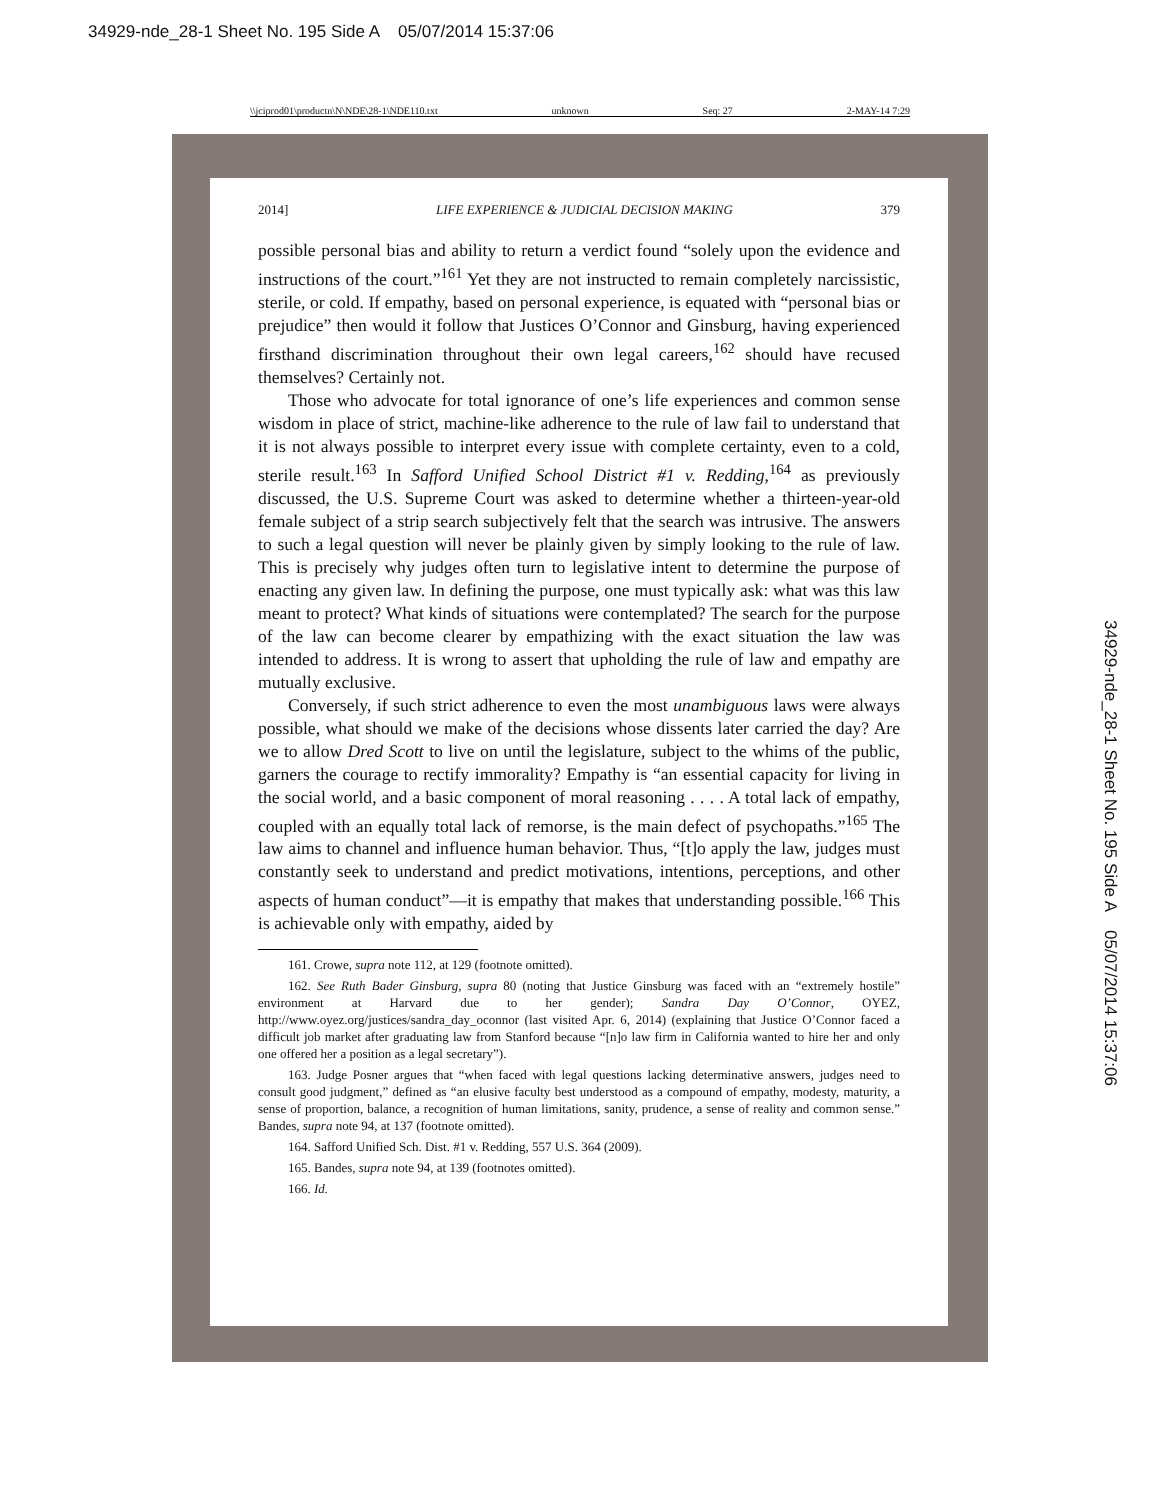34929-nde_28-1 Sheet No. 195 Side A 05/07/2014 15:37:06
\\jciprod01\productn\N\NDE\28-1\NDE110.txt unknown Seq: 27 2-MAY-14 7:29
2014] LIFE EXPERIENCE & JUDICIAL DECISION MAKING 379
possible personal bias and ability to return a verdict found “solely upon the evidence and instructions of the court.”<sup>161</sup> Yet they are not instructed to remain completely narcissistic, sterile, or cold. If empathy, based on personal experience, is equated with “personal bias or prejudice” then would it follow that Justices O’Connor and Ginsburg, having experienced firsthand discrimination throughout their own legal careers,<sup>162</sup> should have recused themselves? Certainly not.
Those who advocate for total ignorance of one’s life experiences and common sense wisdom in place of strict, machine-like adherence to the rule of law fail to understand that it is not always possible to interpret every issue with complete certainty, even to a cold, sterile result.<sup>163</sup> In Safford Unified School District #1 v. Redding,<sup>164</sup> as previously discussed, the U.S. Supreme Court was asked to determine whether a thirteen-year-old female subject of a strip search subjectively felt that the search was intrusive. The answers to such a legal question will never be plainly given by simply looking to the rule of law. This is precisely why judges often turn to legislative intent to determine the purpose of enacting any given law. In defining the purpose, one must typically ask: what was this law meant to protect? What kinds of situations were contemplated? The search for the purpose of the law can become clearer by empathizing with the exact situation the law was intended to address. It is wrong to assert that upholding the rule of law and empathy are mutually exclusive.
Conversely, if such strict adherence to even the most unambiguous laws were always possible, what should we make of the decisions whose dissents later carried the day? Are we to allow Dred Scott to live on until the legislature, subject to the whims of the public, garners the courage to rectify immorality? Empathy is “an essential capacity for living in the social world, and a basic component of moral reasoning . . . . A total lack of empathy, coupled with an equally total lack of remorse, is the main defect of psychopaths.”<sup>165</sup> The law aims to channel and influence human behavior. Thus, “[t]o apply the law, judges must constantly seek to understand and predict motivations, intentions, perceptions, and other aspects of human conduct”—it is empathy that makes that understanding possible.<sup>166</sup> This is achievable only with empathy, aided by
161. Crowe, supra note 112, at 129 (footnote omitted).
162. See Ruth Bader Ginsburg, supra 80 (noting that Justice Ginsburg was faced with an “extremely hostile” environment at Harvard due to her gender); Sandra Day O’Connor, OYEZ, http://www.oyez.org/justices/sandra_day_oconnor (last visited Apr. 6, 2014) (explaining that Justice O’Connor faced a difficult job market after graduating law from Stanford because “[n]o law firm in California wanted to hire her and only one offered her a position as a legal secretary”).
163. Judge Posner argues that “when faced with legal questions lacking determinative answers, judges need to consult good judgment,” defined as “an elusive faculty best understood as a compound of empathy, modesty, maturity, a sense of proportion, balance, a recognition of human limitations, sanity, prudence, a sense of reality and common sense.” Bandes, supra note 94, at 137 (footnote omitted).
164. Safford Unified Sch. Dist. #1 v. Redding, 557 U.S. 364 (2009).
165. Bandes, supra note 94, at 139 (footnotes omitted).
166. Id.
34929-nde_28-1 Sheet No. 195 Side A 05/07/2014 15:37:06